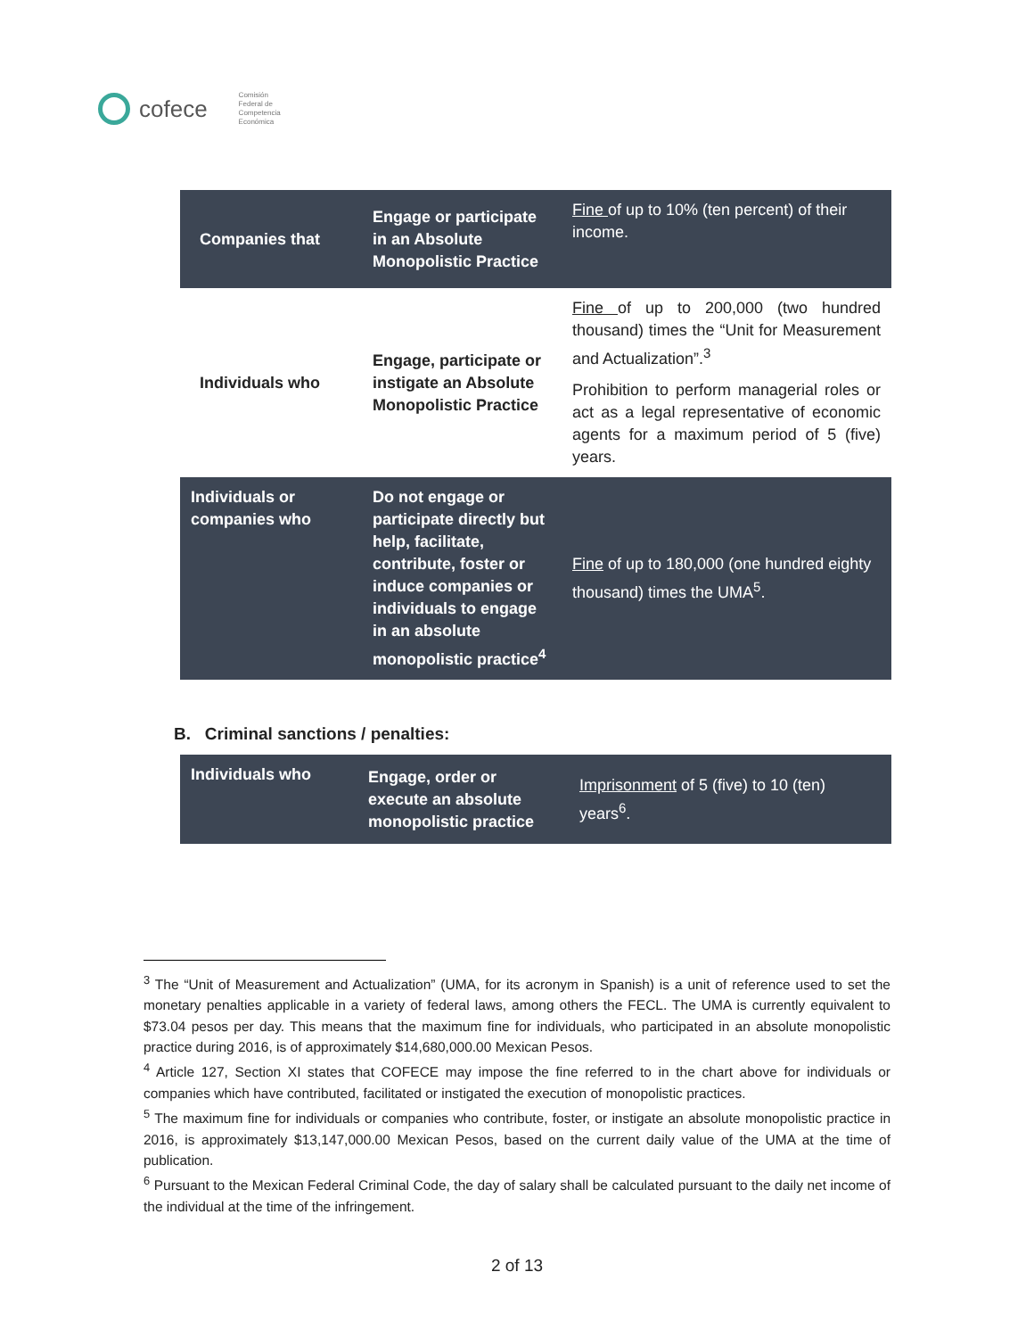cofece Comisión
Federal de
Competencia
Económica
| Companies that | Engage or participate in an Absolute Monopolistic Practice | Fine of up to 10% (ten percent) of their income. |
| Individuals who | Engage, participate or instigate an Absolute Monopolistic Practice | Fine of up to 200,000 (two hundred thousand) times the “Unit for Measurement and Actualization”.<sup>3</sup> Prohibition to perform managerial roles or act as a legal representative of economic agents for a maximum period of 5 (five) years. |
| Individuals or companies who | Do not engage or participate directly but help, facilitate, contribute, foster or induce companies or individuals to engage in an absolute monopolistic practice<sup>4</sup> | Fine of up to 180,000 (one hundred eighty thousand) times the UMA<sup>5</sup>. |
B. Criminal sanctions / penalties:
| Individuals who | Engage, order or execute an absolute monopolistic practice | Imprisonment of 5 (five) to 10 (ten) years<sup>6</sup>. |
<sup>3</sup> The “Unit of Measurement and Actualization” (UMA, for its acronym in Spanish) is a unit of reference used to set the monetary penalties applicable in a variety of federal laws, among others the FECL. The UMA is currently equivalent to $73.04 pesos per day. This means that the maximum fine for individuals, who participated in an absolute monopolistic practice during 2016, is of approximately $14,680,000.00 Mexican Pesos.
<sup>4</sup> Article 127, Section XI states that COFECE may impose the fine referred to in the chart above for individuals or companies which have contributed, facilitated or instigated the execution of monopolistic practices.
<sup>5</sup> The maximum fine for individuals or companies who contribute, foster, or instigate an absolute monopolistic practice in 2016, is approximately $13,147,000.00 Mexican Pesos, based on the current daily value of the UMA at the time of publication.
<sup>6</sup> Pursuant to the Mexican Federal Criminal Code, the day of salary shall be calculated pursuant to the daily net income of the individual at the time of the infringement.
2 of 13